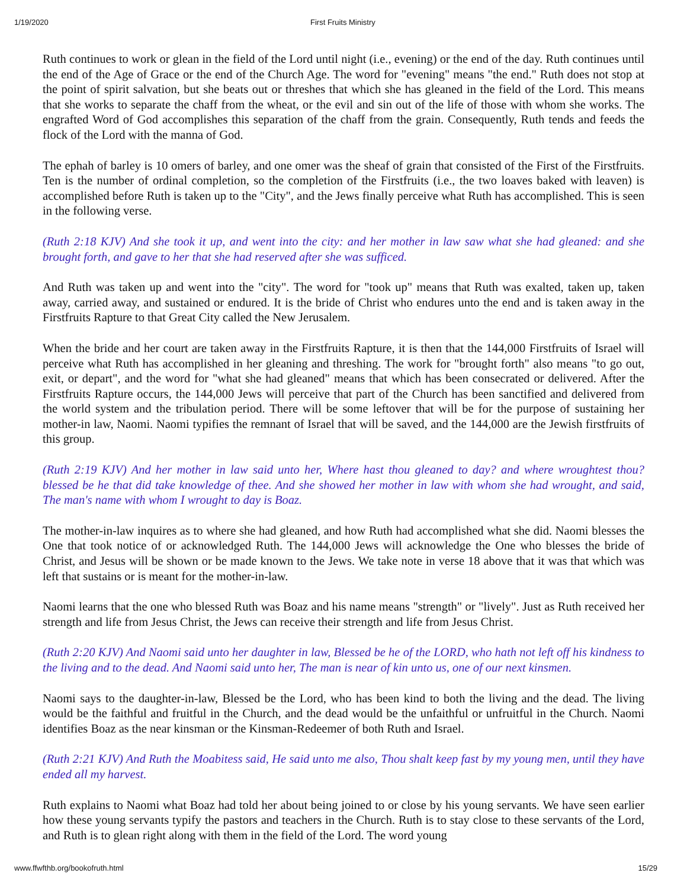1/19/2020 First Fruits Ministry
Ruth continues to work or glean in the field of the Lord until night (i.e., evening) or the end of the day. Ruth continues until the end of the Age of Grace or the end of the Church Age. The word for "evening" means "the end." Ruth does not stop at the point of spirit salvation, but she beats out or threshes that which she has gleaned in the field of the Lord. This means that she works to separate the chaff from the wheat, or the evil and sin out of the life of those with whom she works. The engrafted Word of God accomplishes this separation of the chaff from the grain. Consequently, Ruth tends and feeds the flock of the Lord with the manna of God.
The ephah of barley is 10 omers of barley, and one omer was the sheaf of grain that consisted of the First of the Firstfruits. Ten is the number of ordinal completion, so the completion of the Firstfruits (i.e., the two loaves baked with leaven) is accomplished before Ruth is taken up to the "City", and the Jews finally perceive what Ruth has accomplished. This is seen in the following verse.
(Ruth 2:18 KJV) And she took it up, and went into the city: and her mother in law saw what she had gleaned: and she brought forth, and gave to her that she had reserved after she was sufficed.
And Ruth was taken up and went into the "city". The word for "took up" means that Ruth was exalted, taken up, taken away, carried away, and sustained or endured. It is the bride of Christ who endures unto the end and is taken away in the Firstfruits Rapture to that Great City called the New Jerusalem.
When the bride and her court are taken away in the Firstfruits Rapture, it is then that the 144,000 Firstfruits of Israel will perceive what Ruth has accomplished in her gleaning and threshing. The work for "brought forth" also means "to go out, exit, or depart", and the word for "what she had gleaned" means that which has been consecrated or delivered. After the Firstfruits Rapture occurs, the 144,000 Jews will perceive that part of the Church has been sanctified and delivered from the world system and the tribulation period. There will be some leftover that will be for the purpose of sustaining her mother-in law, Naomi. Naomi typifies the remnant of Israel that will be saved, and the 144,000 are the Jewish firstfruits of this group.
(Ruth 2:19 KJV) And her mother in law said unto her, Where hast thou gleaned to day? and where wroughtest thou? blessed be he that did take knowledge of thee. And she showed her mother in law with whom she had wrought, and said, The man's name with whom I wrought to day is Boaz.
The mother-in-law inquires as to where she had gleaned, and how Ruth had accomplished what she did. Naomi blesses the One that took notice of or acknowledged Ruth. The 144,000 Jews will acknowledge the One who blesses the bride of Christ, and Jesus will be shown or be made known to the Jews. We take note in verse 18 above that it was that which was left that sustains or is meant for the mother-in-law.
Naomi learns that the one who blessed Ruth was Boaz and his name means "strength" or "lively". Just as Ruth received her strength and life from Jesus Christ, the Jews can receive their strength and life from Jesus Christ.
(Ruth 2:20 KJV) And Naomi said unto her daughter in law, Blessed be he of the LORD, who hath not left off his kindness to the living and to the dead. And Naomi said unto her, The man is near of kin unto us, one of our next kinsmen.
Naomi says to the daughter-in-law, Blessed be the Lord, who has been kind to both the living and the dead. The living would be the faithful and fruitful in the Church, and the dead would be the unfaithful or unfruitful in the Church. Naomi identifies Boaz as the near kinsman or the Kinsman-Redeemer of both Ruth and Israel.
(Ruth 2:21 KJV) And Ruth the Moabitess said, He said unto me also, Thou shalt keep fast by my young men, until they have ended all my harvest.
Ruth explains to Naomi what Boaz had told her about being joined to or close by his young servants. We have seen earlier how these young servants typify the pastors and teachers in the Church. Ruth is to stay close to these servants of the Lord, and Ruth is to glean right along with them in the field of the Lord. The word young
www.ffwfthb.org/bookofruth.html 15/29